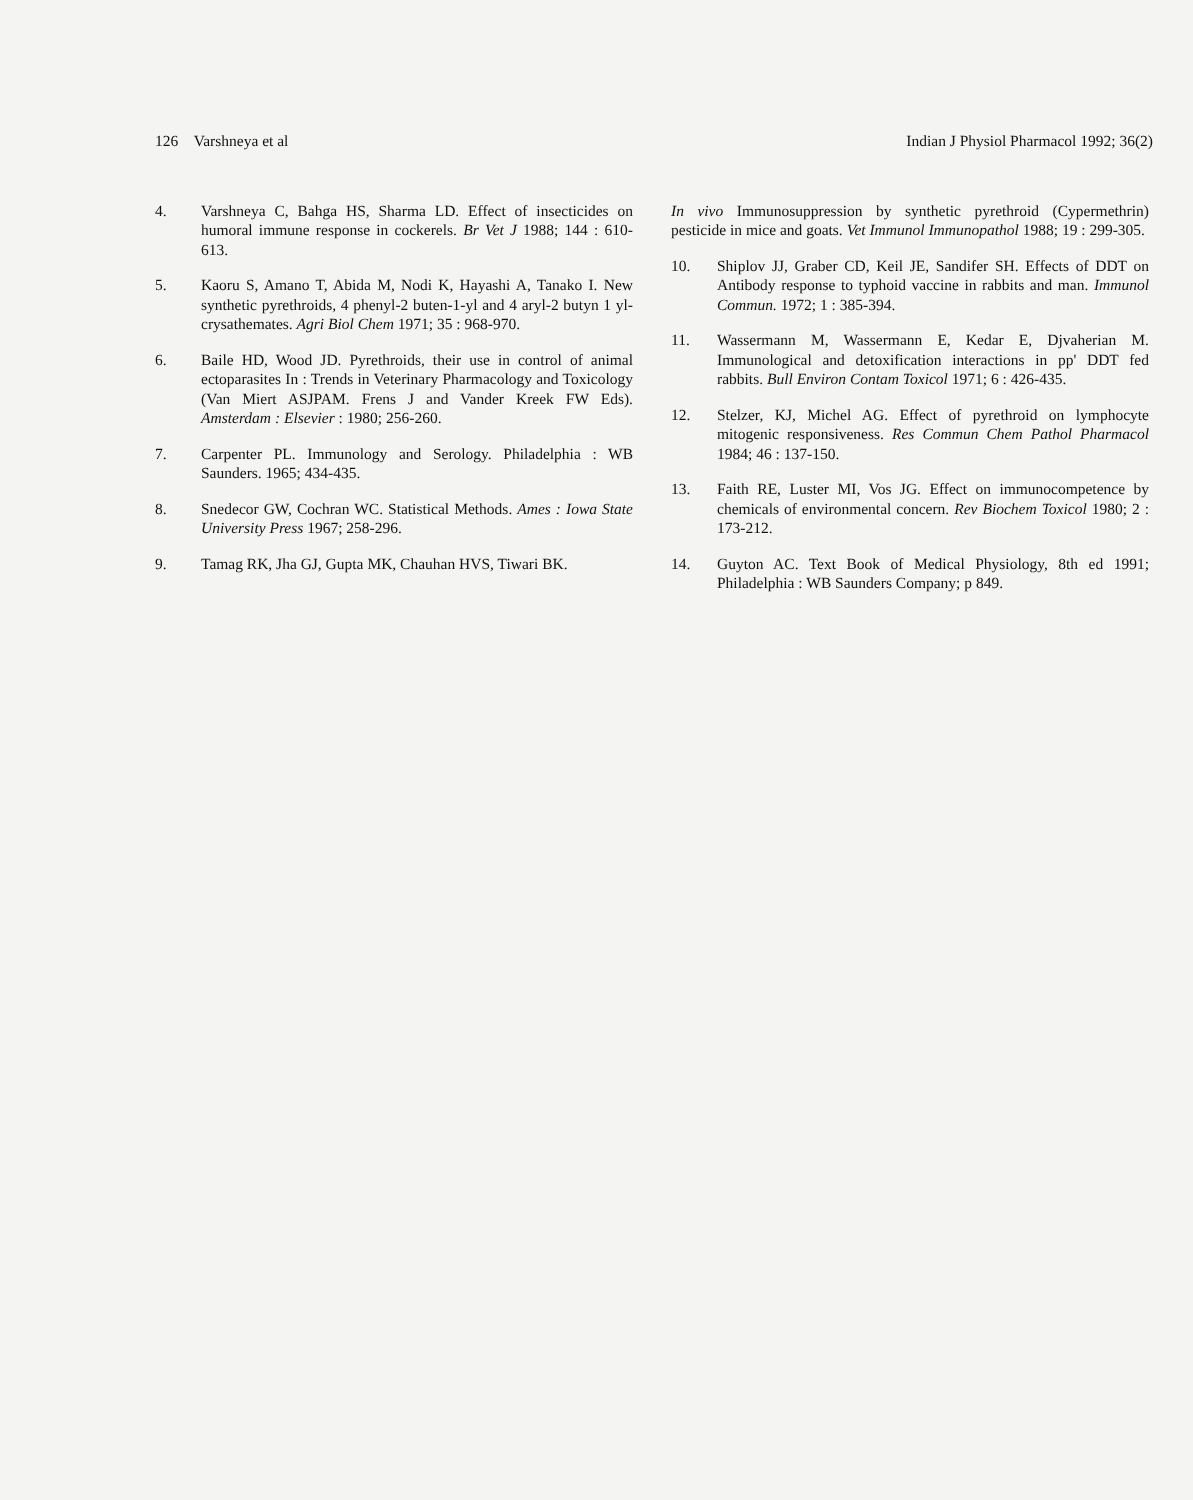126 Varshneya et al Indian J Physiol Pharmacol 1992; 36(2)
4. Varshneya C, Bahga HS, Sharma LD. Effect of insecticides on humoral immune response in cockerels. Br Vet J 1988; 144 : 610-613.
5. Kaoru S, Amano T, Abida M, Nodi K, Hayashi A, Tanako I. New synthetic pyrethroids, 4 phenyl-2 buten-1-yl and 4 aryl-2 butyn 1 yl-crysathemates. Agri Biol Chem 1971; 35 : 968-970.
6. Baile HD, Wood JD. Pyrethroids, their use in control of animal ectoparasites In : Trends in Veterinary Pharmacology and Toxicology (Van Miert ASJPAM. Frens J and Vander Kreek FW Eds). Amsterdam : Elsevier : 1980; 256-260.
7. Carpenter PL. Immunology and Serology. Philadelphia : WB Saunders. 1965; 434-435.
8. Snedecor GW, Cochran WC. Statistical Methods. Ames : Iowa State University Press 1967; 258-296.
9. Tamag RK, Jha GJ, Gupta MK, Chauhan HVS, Tiwari BK.
In vivo Immunosuppression by synthetic pyrethroid (Cypermethrin) pesticide in mice and goats. Vet Immunol Immunopathol 1988; 19 : 299-305.
10. Shiplov JJ, Graber CD, Keil JE, Sandifer SH. Effects of DDT on Antibody response to typhoid vaccine in rabbits and man. Immunol Commun. 1972; 1 : 385-394.
11. Wassermann M, Wassermann E, Kedar E, Djvaherian M. Immunological and detoxification interactions in pp' DDT fed rabbits. Bull Environ Contam Toxicol 1971; 6 : 426-435.
12. Stelzer, KJ, Michel AG. Effect of pyrethroid on lymphocyte mitogenic responsiveness. Res Commun Chem Pathol Pharmacol 1984; 46 : 137-150.
13. Faith RE, Luster MI, Vos JG. Effect on immunocompetence by chemicals of environmental concern. Rev Biochem Toxicol 1980; 2 : 173-212.
14. Guyton AC. Text Book of Medical Physiology, 8th ed 1991; Philadelphia : WB Saunders Company; p 849.